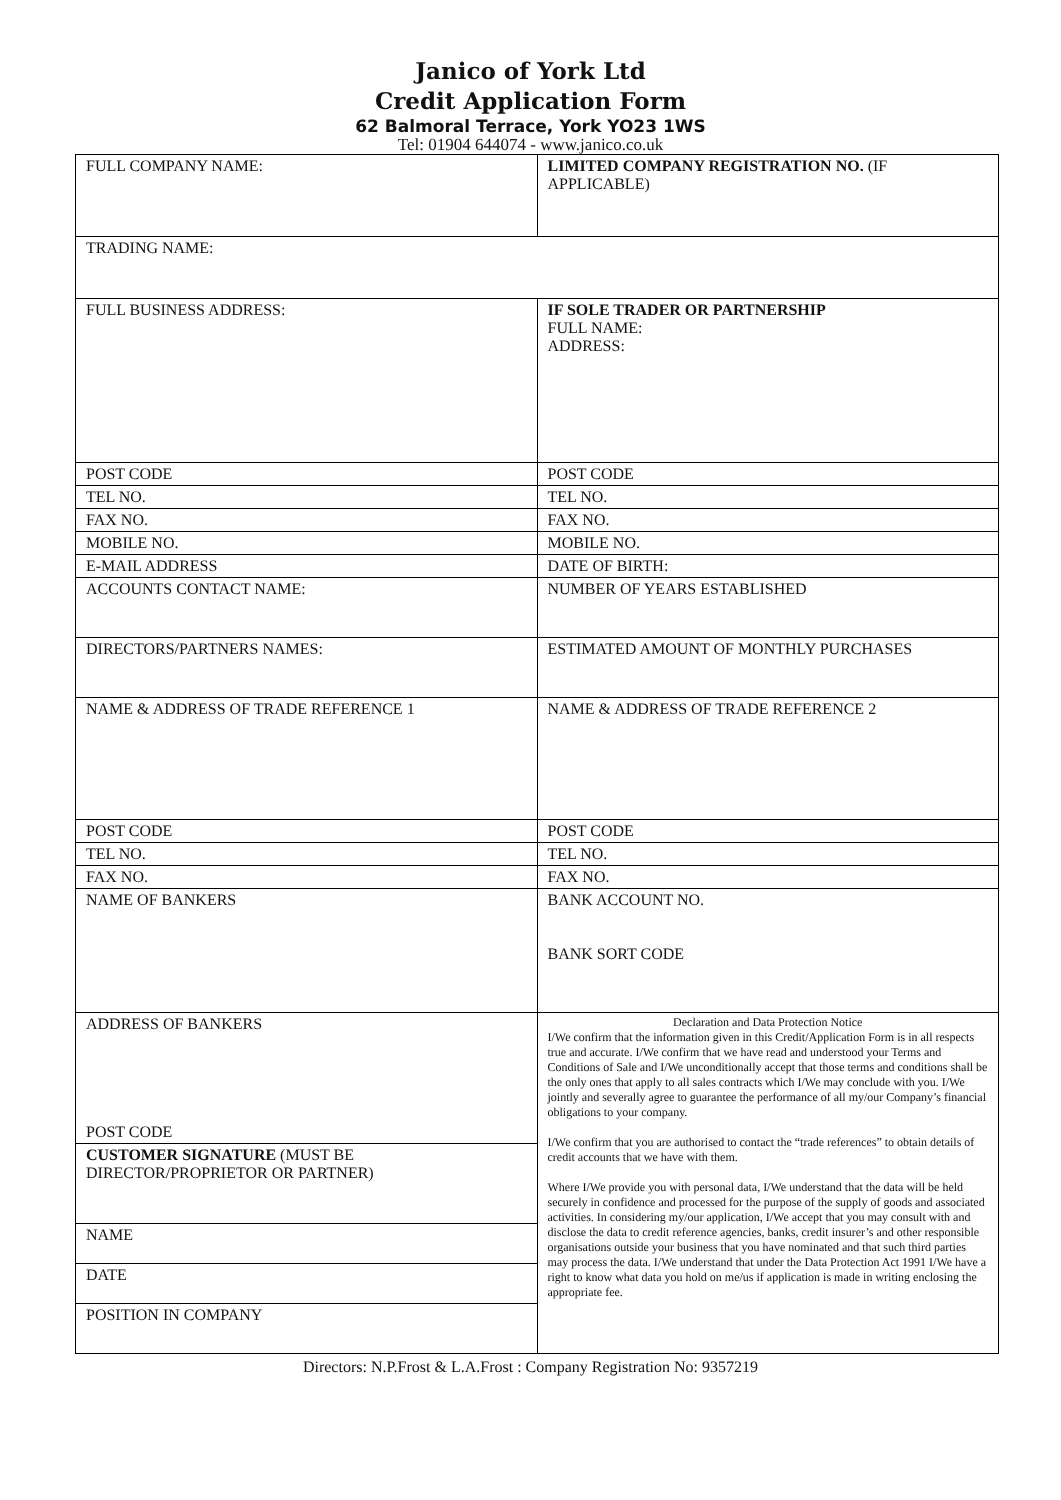Janico of York Ltd
Credit Application Form
62 Balmoral Terrace, York YO23 1WS
Tel: 01904 644074 - www.janico.co.uk
| FULL COMPANY NAME: | LIMITED COMPANY REGISTRATION NO. (IF APPLICABLE) |
| TRADING NAME: | |
| FULL BUSINESS ADDRESS: | IF SOLE TRADER OR PARTNERSHIP FULL NAME: ADDRESS: |
| POST CODE | POST CODE |
| TEL NO. | TEL NO. |
| FAX NO. | FAX NO. |
| MOBILE NO. | MOBILE NO. |
| E-MAIL ADDRESS | DATE OF BIRTH: |
| ACCOUNTS CONTACT NAME: | NUMBER OF YEARS ESTABLISHED |
| DIRECTORS/PARTNERS NAMES: | ESTIMATED AMOUNT OF MONTHLY PURCHASES |
| NAME & ADDRESS OF TRADE REFERENCE 1 | NAME & ADDRESS OF TRADE REFERENCE 2 |
| POST CODE | POST CODE |
| TEL NO. | TEL NO. |
| FAX NO. | FAX NO. |
| NAME OF BANKERS | BANK ACCOUNT NO. BANK SORT CODE |
| ADDRESS OF BANKERS POST CODE | Declaration and Data Protection Notice I/We confirm that the information given in this Credit/Application Form is in all respects true and accurate. I/We confirm that we have read and understood your Terms and Conditions of Sale and I/We unconditionally accept that those terms and conditions shall be the only ones that apply to all sales contracts which I/We may conclude with you. I/We jointly and severally agree to guarantee the performance of all my/our Company’s financial obligations to your company. I/We confirm that you are authorised to contact the “trade references” to obtain details of credit accounts that we have with them. Where I/We provide you with personal data, I/We understand that the data will be held securely in confidence and processed for the purpose of the supply of goods and associated activities. In considering my/our application, I/We accept that you may consult with and disclose the data to credit reference agencies, banks, credit insurer’s and other responsible organisations outside your business that you have nominated and that such third parties may process the data. I/We understand that under the Data Protection Act 1991 I/We have a right to know what data you hold on me/us if application is made in writing enclosing the appropriate fee. |
| CUSTOMER SIGNATURE (MUST BE DIRECTOR/PROPRIETOR OR PARTNER) | |
| NAME | |
| DATE | |
| POSITION IN COMPANY | |
Directors: N.P.Frost & L.A.Frost : Company Registration No: 9357219